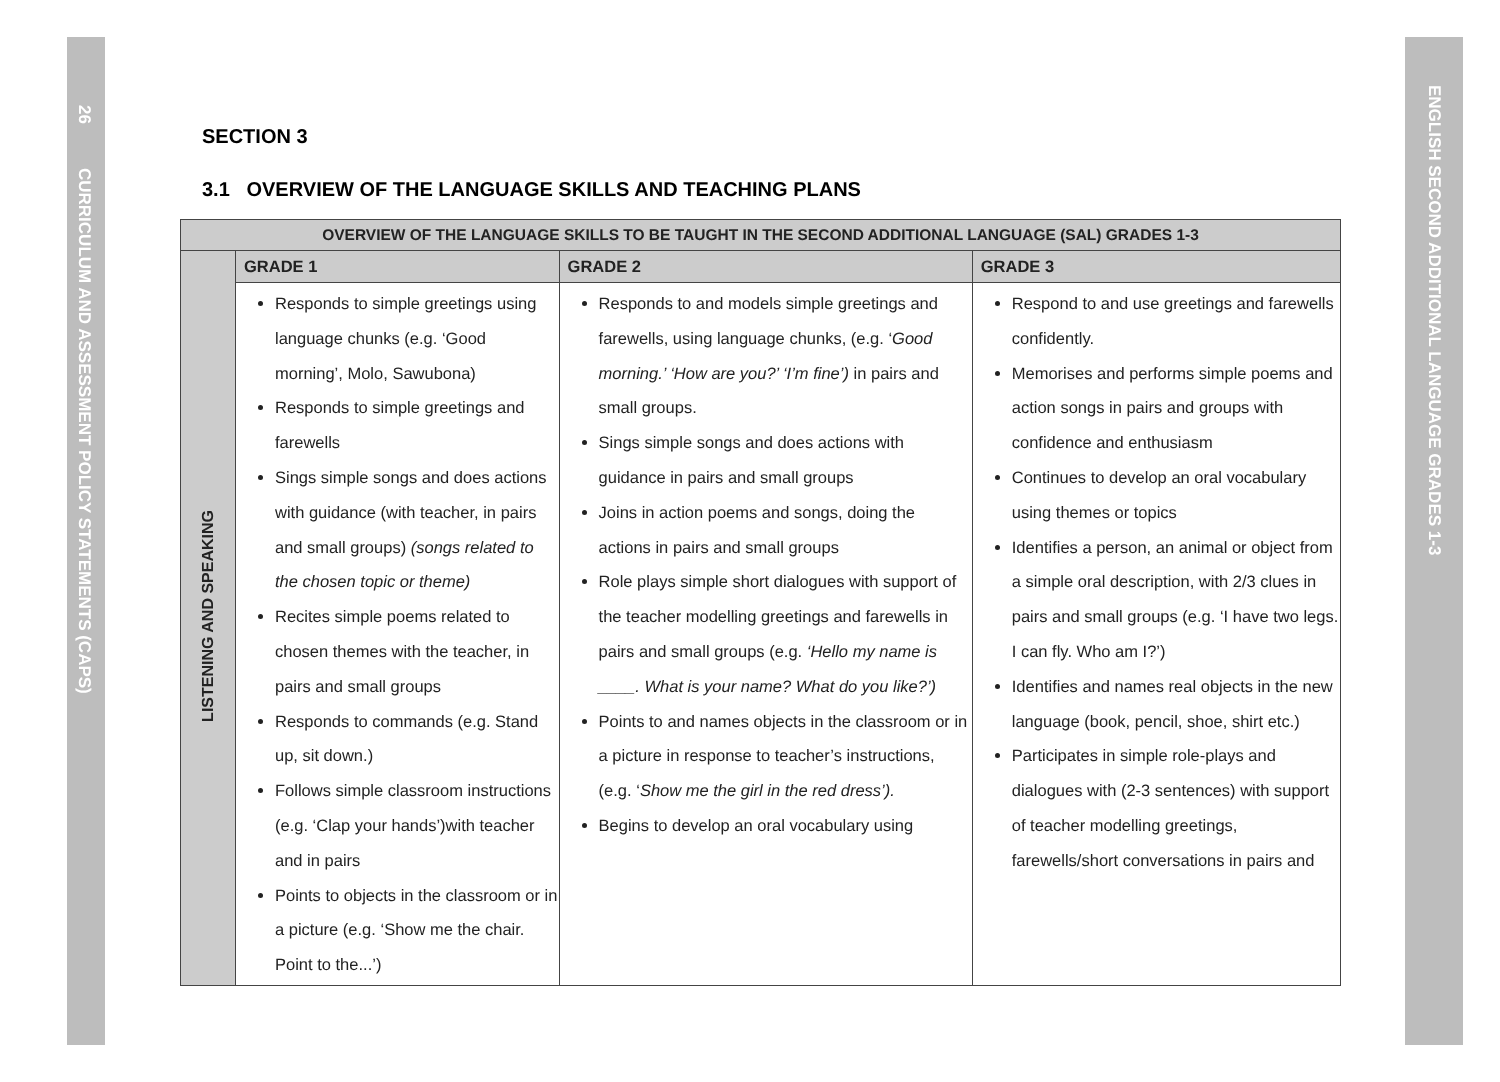26
CURRICULUM AND ASSESSMENT POLICY STATEMENTS (CAPS)
ENGLISH SECOND ADDITIONAL LANGUAGE GRADES 1-3
SECTION 3
3.1 OVERVIEW OF THE LANGUAGE SKILLS AND TEACHING PLANS
| OVERVIEW OF THE LANGUAGE SKILLS TO BE TAUGHT IN THE SECOND ADDITIONAL LANGUAGE (SAL) GRADES 1-3 | | | |
| --- | --- | --- | --- |
| LISTENING AND SPEAKING | GRADE 1 | GRADE 2 | GRADE 3 |
| | Responds to simple greetings using language chunks (e.g. ‘Good morning’, Molo, Sawubona) Responds to simple greetings and farewells Sings simple songs and does actions with guidance (with teacher, in pairs and small groups) (songs related to the chosen topic or theme) Recites simple poems related to chosen themes with the teacher, in pairs and small groups Responds to commands (e.g. Stand up, sit down.) Follows simple classroom instructions (e.g. ‘Clap your hands’)with teacher and in pairs Points to objects in the classroom or in a picture (e.g. ‘Show me the chair. Point to the...’) | Responds to and models simple greetings and farewells, using language chunks, (e.g. ‘ Good morning.’ ‘How are you?’ ‘I’m fine’) in pairs and small groups. Sings simple songs and does actions with guidance in pairs and small groups Joins in action poems and songs, doing the actions in pairs and small groups Role plays simple short dialogues with support of the teacher modelling greetings and farewells in pairs and small groups (e.g. ‘Hello my name is ____. What is your name? What do you like?’) Points to and names objects in the classroom or in a picture in response to teacher’s instructions, (e.g. ‘ Show me the girl in the red dress’). Begins to develop an oral vocabulary using | Respond to and use greetings and farewells confidently. Memorises and performs simple poems and action songs in pairs and groups with confidence and enthusiasm Continues to develop an oral vocabulary using themes or topics Identifies a person, an animal or object from a simple oral description, with 2/3 clues in pairs and small groups (e.g. ‘I have two legs. I can fly. Who am I?’) Identifies and names real objects in the new language (book, pencil, shoe, shirt etc.) Participates in simple role-plays and dialogues with (2-3 sentences) with support of teacher modelling greetings, farewells/short conversations in pairs and |